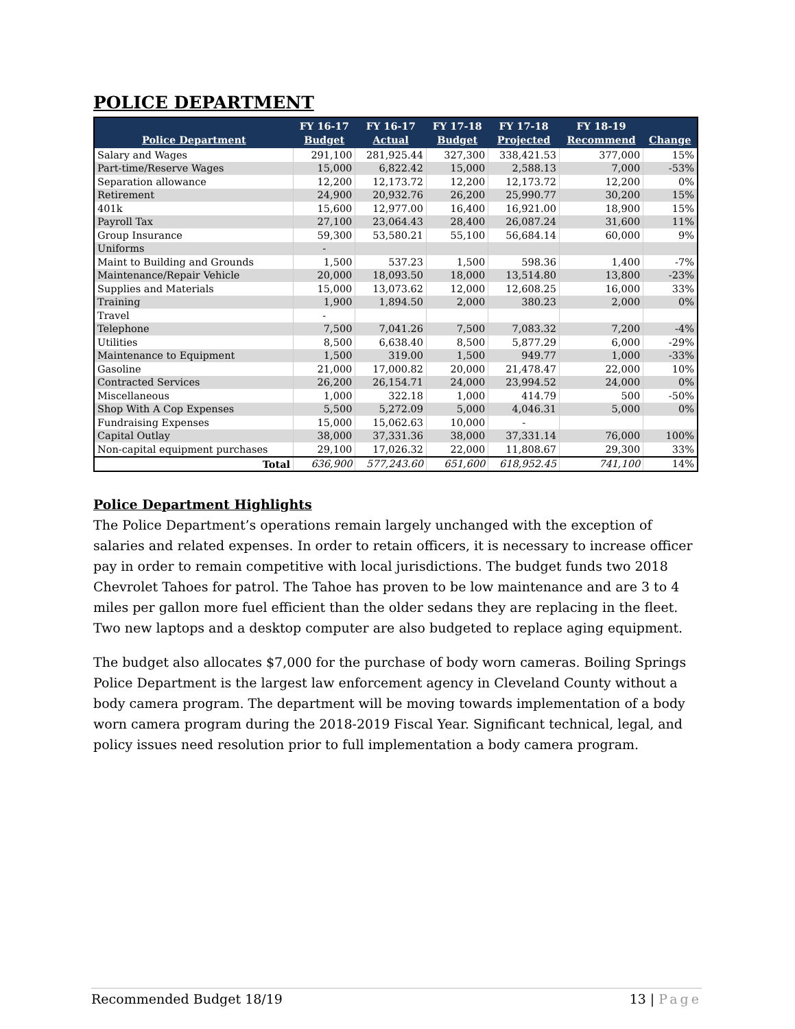POLICE DEPARTMENT
| Police Department | FY 16-17 Budget | FY 16-17 Actual | FY 17-18 Budget | FY 17-18 Projected | FY 18-19 Recommend | Change |
| --- | --- | --- | --- | --- | --- | --- |
| Salary and Wages | 291,100 | 281,925.44 | 327,300 | 338,421.53 | 377,000 | 15% |
| Part-time/Reserve Wages | 15,000 | 6,822.42 | 15,000 | 2,588.13 | 7,000 | -53% |
| Separation allowance | 12,200 | 12,173.72 | 12,200 | 12,173.72 | 12,200 | 0% |
| Retirement | 24,900 | 20,932.76 | 26,200 | 25,990.77 | 30,200 | 15% |
| 401k | 15,600 | 12,977.00 | 16,400 | 16,921.00 | 18,900 | 15% |
| Payroll Tax | 27,100 | 23,064.43 | 28,400 | 26,087.24 | 31,600 | 11% |
| Group Insurance | 59,300 | 53,580.21 | 55,100 | 56,684.14 | 60,000 | 9% |
| Uniforms | - | | | | | |
| Maint to Building and Grounds | 1,500 | 537.23 | 1,500 | 598.36 | 1,400 | -7% |
| Maintenance/Repair Vehicle | 20,000 | 18,093.50 | 18,000 | 13,514.80 | 13,800 | -23% |
| Supplies and Materials | 15,000 | 13,073.62 | 12,000 | 12,608.25 | 16,000 | 33% |
| Training | 1,900 | 1,894.50 | 2,000 | 380.23 | 2,000 | 0% |
| Travel | - | | | | | |
| Telephone | 7,500 | 7,041.26 | 7,500 | 7,083.32 | 7,200 | -4% |
| Utilities | 8,500 | 6,638.40 | 8,500 | 5,877.29 | 6,000 | -29% |
| Maintenance to Equipment | 1,500 | 319.00 | 1,500 | 949.77 | 1,000 | -33% |
| Gasoline | 21,000 | 17,000.82 | 20,000 | 21,478.47 | 22,000 | 10% |
| Contracted Services | 26,200 | 26,154.71 | 24,000 | 23,994.52 | 24,000 | 0% |
| Miscellaneous | 1,000 | 322.18 | 1,000 | 414.79 | 500 | -50% |
| Shop With A Cop Expenses | 5,500 | 5,272.09 | 5,000 | 4,046.31 | 5,000 | 0% |
| Fundraising Expenses | 15,000 | 15,062.63 | 10,000 | - | | |
| Capital Outlay | 38,000 | 37,331.36 | 38,000 | 37,331.14 | 76,000 | 100% |
| Non-capital equipment purchases | 29,100 | 17,026.32 | 22,000 | 11,808.67 | 29,300 | 33% |
| Total | 636,900 | 577,243.60 | 651,600 | 618,952.45 | 741,100 | 14% |
Police Department Highlights
The Police Department’s operations remain largely unchanged with the exception of salaries and related expenses. In order to retain officers, it is necessary to increase officer pay in order to remain competitive with local jurisdictions. The budget funds two 2018 Chevrolet Tahoes for patrol. The Tahoe has proven to be low maintenance and are 3 to 4 miles per gallon more fuel efficient than the older sedans they are replacing in the fleet. Two new laptops and a desktop computer are also budgeted to replace aging equipment.
The budget also allocates $7,000 for the purchase of body worn cameras. Boiling Springs Police Department is the largest law enforcement agency in Cleveland County without a body camera program. The department will be moving towards implementation of a body worn camera program during the 2018-2019 Fiscal Year. Significant technical, legal, and policy issues need resolution prior to full implementation a body camera program.
Recommended Budget 18/19 13 | Page